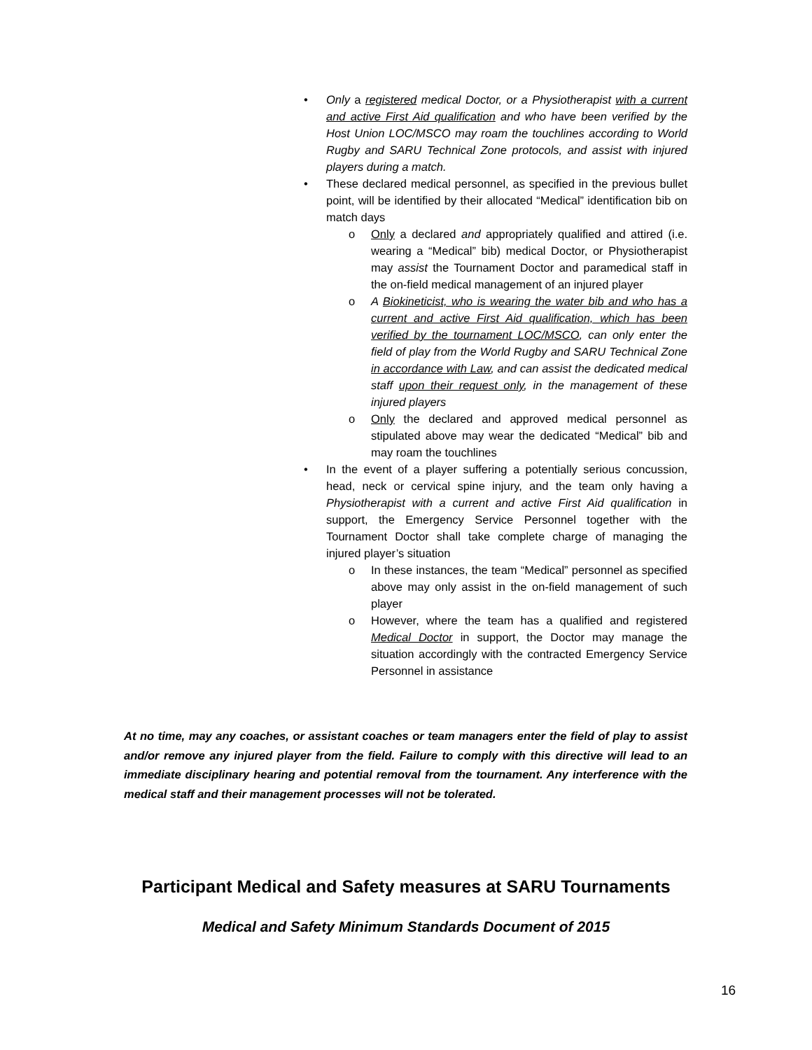• Only a registered medical Doctor, or a Physiotherapist with a current and active First Aid qualification and who have been verified by the Host Union LOC/MSCO may roam the touchlines according to World Rugby and SARU Technical Zone protocols, and assist with injured players during a match.
• These declared medical personnel, as specified in the previous bullet point, will be identified by their allocated “Medical” identification bib on match days
o Only a declared and appropriately qualified and attired (i.e. wearing a “Medical” bib) medical Doctor, or Physiotherapist may assist the Tournament Doctor and paramedical staff in the on-field medical management of an injured player
o A Biokineticist, who is wearing the water bib and who has a current and active First Aid qualification, which has been verified by the tournament LOC/MSCO, can only enter the field of play from the World Rugby and SARU Technical Zone in accordance with Law, and can assist the dedicated medical staff upon their request only, in the management of these injured players
o Only the declared and approved medical personnel as stipulated above may wear the dedicated “Medical” bib and may roam the touchlines
• In the event of a player suffering a potentially serious concussion, head, neck or cervical spine injury, and the team only having a Physiotherapist with a current and active First Aid qualification in support, the Emergency Service Personnel together with the Tournament Doctor shall take complete charge of managing the injured player’s situation
o In these instances, the team “Medical” personnel as specified above may only assist in the on-field management of such player
o However, where the team has a qualified and registered Medical Doctor in support, the Doctor may manage the situation accordingly with the contracted Emergency Service Personnel in assistance
At no time, may any coaches, or assistant coaches or team managers enter the field of play to assist and/or remove any injured player from the field. Failure to comply with this directive will lead to an immediate disciplinary hearing and potential removal from the tournament. Any interference with the medical staff and their management processes will not be tolerated.
Participant Medical and Safety measures at SARU Tournaments
Medical and Safety Minimum Standards Document of 2015
16